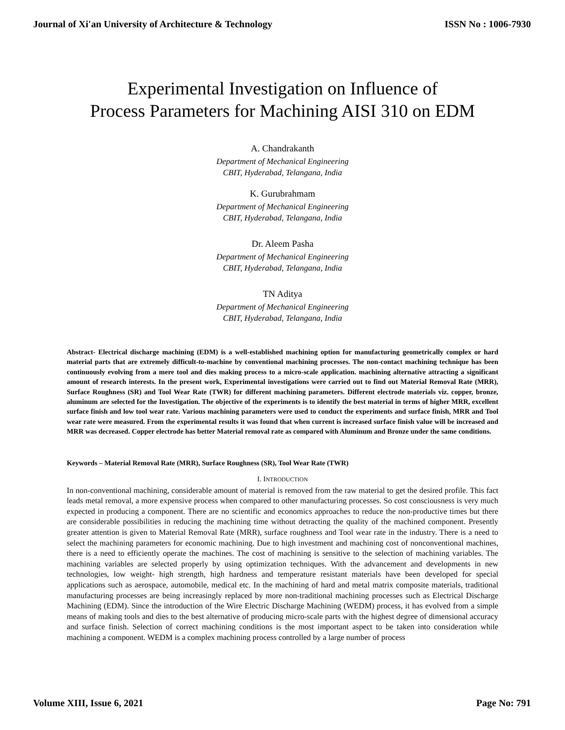Journal of Xi'an University of Architecture & Technology ISSN No : 1006-7930
Experimental Investigation on Influence of
Process Parameters for Machining AISI 310 on EDM
A. Chandrakanth
Department of Mechanical Engineering
CBIT, Hyderabad, Telangana, India
K. Gurubrahmam
Department of Mechanical Engineering
CBIT, Hyderabad, Telangana, India
Dr. Aleem Pasha
Department of Mechanical Engineering
CBIT, Hyderabad, Telangana, India
TN Aditya
Department of Mechanical Engineering
CBIT, Hyderabad, Telangana, India
Abstract- Electrical discharge machining (EDM) is a well-established machining option for manufacturing geometrically complex or hard material parts that are extremely difficult-to-machine by conventional machining processes. The non-contact machining technique has been continuously evolving from a mere tool and dies making process to a micro-scale application. machining alternative attracting a significant amount of research interests. In the present work, Experimental investigations were carried out to find out Material Removal Rate (MRR), Surface Roughness (SR) and Tool Wear Rate (TWR) for different machining parameters. Different electrode materials viz. copper, bronze, aluminum are selected for the Investigation. The objective of the experiments is to identify the best material in terms of higher MRR, excellent surface finish and low tool wear rate. Various machining parameters were used to conduct the experiments and surface finish, MRR and Tool wear rate were measured. From the experimental results it was found that when current is increased surface finish value will be increased and MRR was decreased. Copper electrode has better Material removal rate as compared with Aluminum and Bronze under the same conditions.
Keywords – Material Removal Rate (MRR), Surface Roughness (SR), Tool Wear Rate (TWR)
I. INTRODUCTION
In non-conventional machining, considerable amount of material is removed from the raw material to get the desired profile. This fact leads metal removal, a more expensive process when compared to other manufacturing processes. So cost consciousness is very much expected in producing a component. There are no scientific and economics approaches to reduce the non-productive times but there are considerable possibilities in reducing the machining time without detracting the quality of the machined component. Presently greater attention is given to Material Removal Rate (MRR), surface roughness and Tool wear rate in the industry. There is a need to select the machining parameters for economic machining. Due to high investment and machining cost of nonconventional machines, there is a need to efficiently operate the machines. The cost of machining is sensitive to the selection of machining variables. The machining variables are selected properly by using optimization techniques. With the advancement and developments in new technologies, low weight- high strength, high hardness and temperature resistant materials have been developed for special applications such as aerospace, automobile, medical etc. In the machining of hard and metal matrix composite materials, traditional manufacturing processes are being increasingly replaced by more non-traditional machining processes such as Electrical Discharge Machining (EDM). Since the introduction of the Wire Electric Discharge Machining (WEDM) process, it has evolved from a simple means of making tools and dies to the best alternative of producing micro-scale parts with the highest degree of dimensional accuracy and surface finish. Selection of correct machining conditions is the most important aspect to be taken into consideration while machining a component. WEDM is a complex machining process controlled by a large number of process
Volume XIII, Issue 6, 2021 Page No: 791